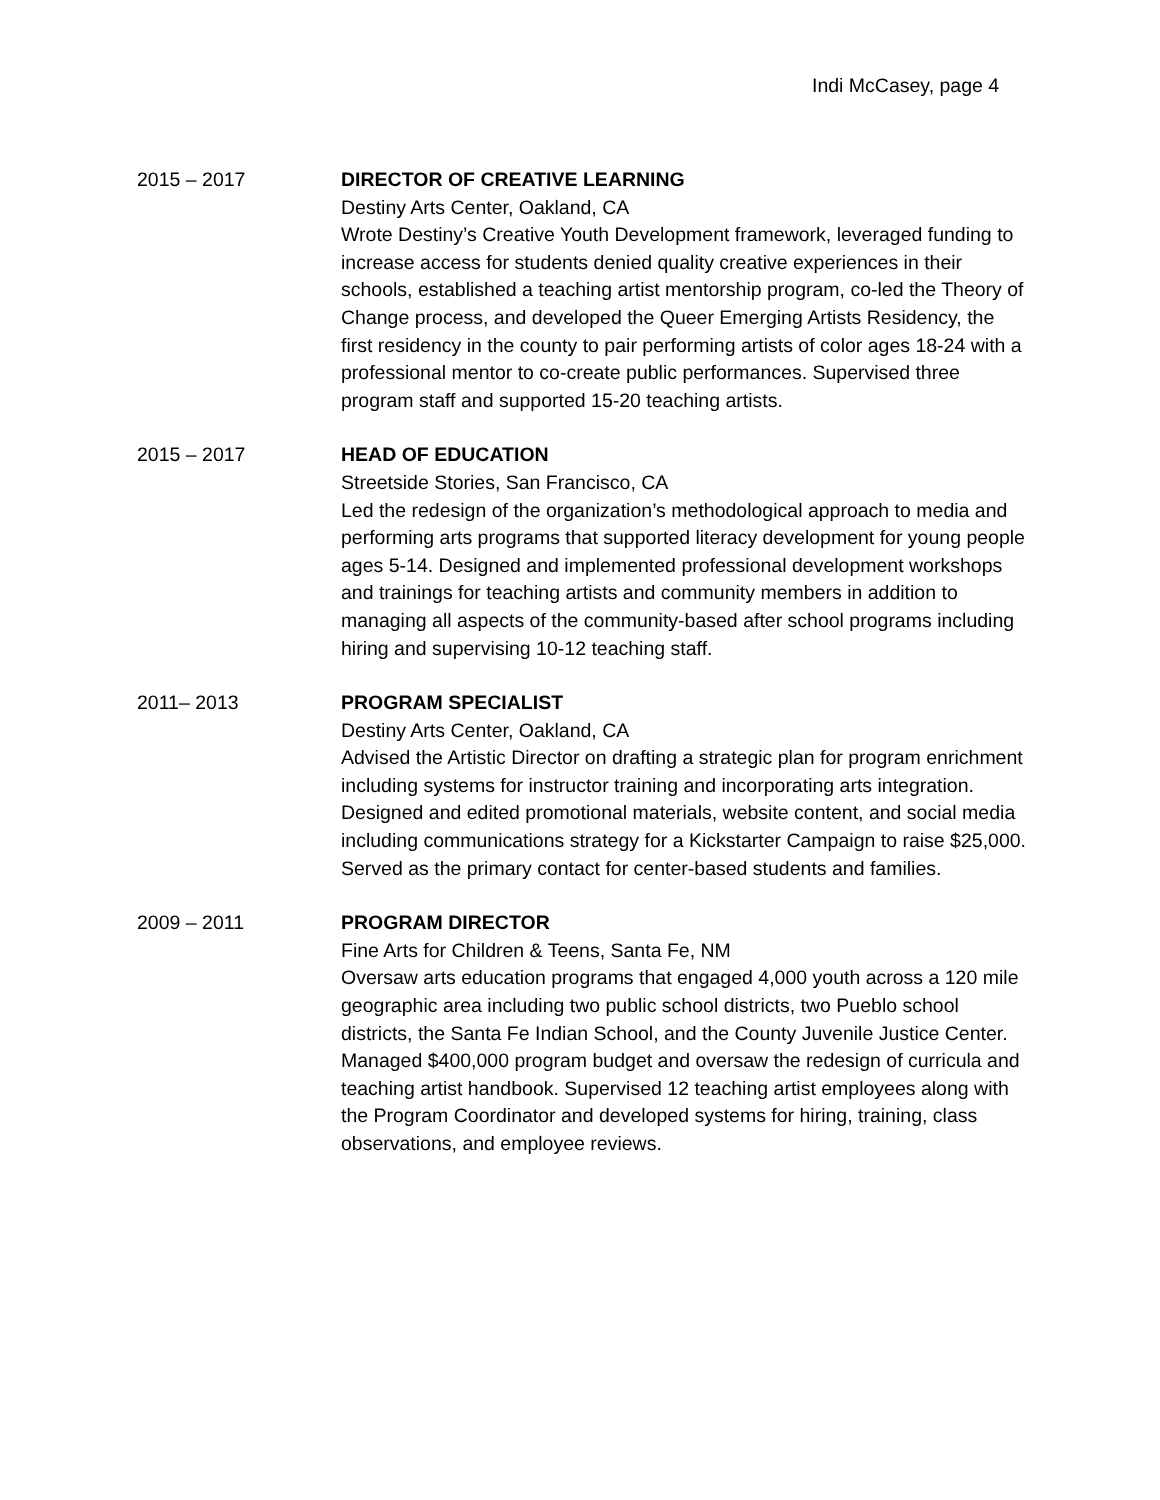Indi McCasey, page 4
2015 – 2017 DIRECTOR OF CREATIVE LEARNING
Destiny Arts Center, Oakland, CA
Wrote Destiny’s Creative Youth Development framework, leveraged funding to increase access for students denied quality creative experiences in their schools, established a teaching artist mentorship program, co-led the Theory of Change process, and developed the Queer Emerging Artists Residency, the first residency in the county to pair performing artists of color ages 18-24 with a professional mentor to co-create public performances. Supervised three program staff and supported 15-20 teaching artists.
2015 – 2017 HEAD OF EDUCATION
Streetside Stories, San Francisco, CA
Led the redesign of the organization’s methodological approach to media and performing arts programs that supported literacy development for young people ages 5-14. Designed and implemented professional development workshops and trainings for teaching artists and community members in addition to managing all aspects of the community-based after school programs including hiring and supervising 10-12 teaching staff.
2011– 2013 PROGRAM SPECIALIST
Destiny Arts Center, Oakland, CA
Advised the Artistic Director on drafting a strategic plan for program enrichment including systems for instructor training and incorporating arts integration. Designed and edited promotional materials, website content, and social media including communications strategy for a Kickstarter Campaign to raise $25,000. Served as the primary contact for center-based students and families.
2009 – 2011 PROGRAM DIRECTOR
Fine Arts for Children & Teens, Santa Fe, NM
Oversaw arts education programs that engaged 4,000 youth across a 120 mile geographic area including two public school districts, two Pueblo school districts, the Santa Fe Indian School, and the County Juvenile Justice Center. Managed $400,000 program budget and oversaw the redesign of curricula and teaching artist handbook. Supervised 12 teaching artist employees along with the Program Coordinator and developed systems for hiring, training, class observations, and employee reviews.